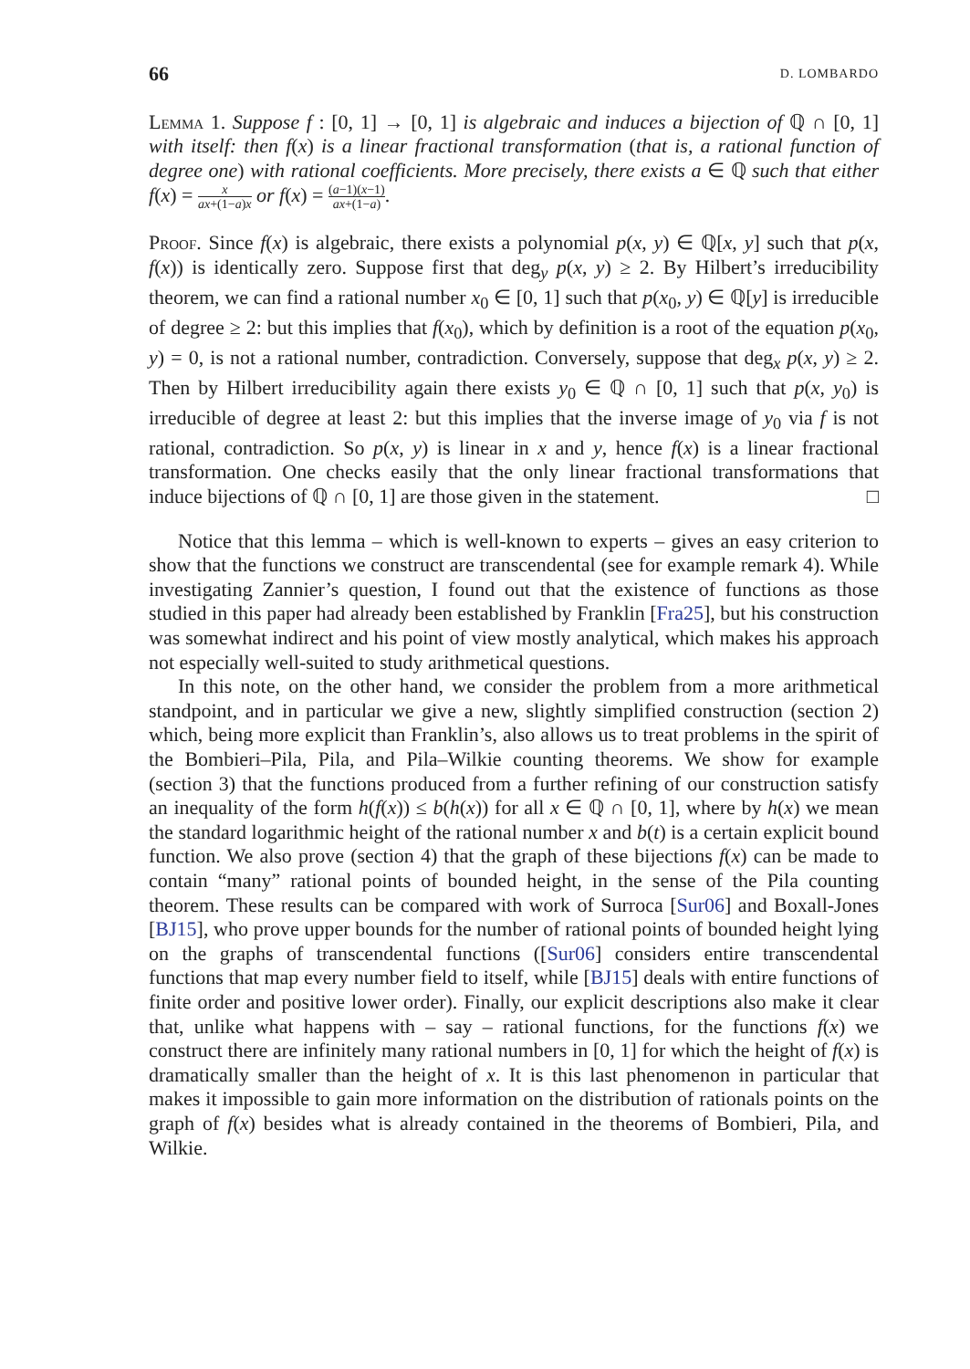66 D. LOMBARDO
Lemma 1. Suppose f : [0, 1] → [0, 1] is algebraic and induces a bijection of ℚ ∩ [0, 1] with itself: then f(x) is a linear fractional transformation (that is, a rational function of degree one) with rational coefficients. More precisely, there exists a ∈ ℚ such that either f(x) = x ax+(1−a)x or f(x) = (a−1)(x−1) ax+(1−a).
Proof. Since f(x) is algebraic, there exists a polynomial p(x, y) ∈ ℚ[x, y] such that p(x, f(x)) is identically zero. Suppose first that deg<sub>y</sub> p(x, y) ≥ 2. By Hilbert’s irreducibility theorem, we can find a rational number x<sub>0</sub> ∈ [0, 1] such that p(x<sub>0</sub>, y) ∈ ℚ[y] is irreducible of degree ≥ 2: but this implies that f(x<sub>0</sub>), which by definition is a root of the equation p(x<sub>0</sub>, y) = 0, is not a rational number, contradiction. Conversely, suppose that deg<sub>x</sub> p(x, y) ≥ 2. Then by Hilbert irreducibility again there exists y<sub>0</sub> ∈ ℚ ∩ [0, 1] such that p(x, y<sub>0</sub>) is irreducible of degree at least 2: but this implies that the inverse image of y<sub>0</sub> via f is not rational, contradiction. So p(x, y) is linear in x and y, hence f(x) is a linear fractional transformation. One checks easily that the only linear fractional transformations that induce bijections of ℚ ∩ [0, 1] are those given in the statement. □
Notice that this lemma – which is well-known to experts – gives an easy criterion to show that the functions we construct are transcendental (see for example remark 4). While investigating Zannier’s question, I found out that the existence of functions as those studied in this paper had already been established by Franklin [Fra25], but his construction was somewhat indirect and his point of view mostly analytical, which makes his approach not especially well-suited to study arithmetical questions.
In this note, on the other hand, we consider the problem from a more arithmetical standpoint, and in particular we give a new, slightly simplified construction (section 2) which, being more explicit than Franklin’s, also allows us to treat problems in the spirit of the Bombieri–Pila, Pila, and Pila–Wilkie counting theorems. We show for example (section 3) that the functions produced from a further refining of our construction satisfy an inequality of the form h(f(x)) ≤ b(h(x)) for all x ∈ ℚ ∩ [0, 1], where by h(x) we mean the standard logarithmic height of the rational number x and b(t) is a certain explicit bound function. We also prove (section 4) that the graph of these bijections f(x) can be made to contain “many” rational points of bounded height, in the sense of the Pila counting theorem. These results can be compared with work of Surroca [Sur06] and Boxall-Jones [BJ15], who prove upper bounds for the number of rational points of bounded height lying on the graphs of transcendental functions ([Sur06] considers entire transcendental functions that map every number field to itself, while [BJ15] deals with entire functions of finite order and positive lower order). Finally, our explicit descriptions also make it clear that, unlike what happens with – say – rational functions, for the functions f(x) we construct there are infinitely many rational numbers in [0, 1] for which the height of f(x) is dramatically smaller than the height of x. It is this last phenomenon in particular that makes it impossible to gain more information on the distribution of rationals points on the graph of f(x) besides what is already contained in the theorems of Bombieri, Pila, and Wilkie.